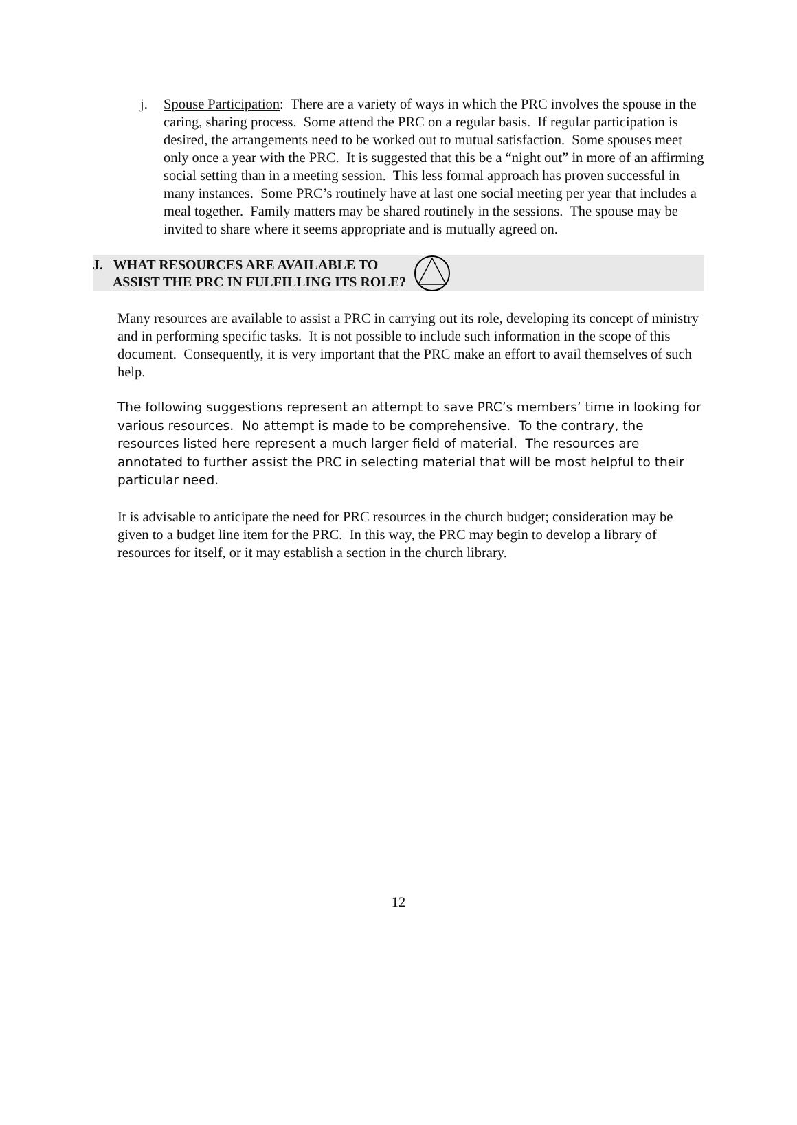j. Spouse Participation: There are a variety of ways in which the PRC involves the spouse in the caring, sharing process. Some attend the PRC on a regular basis. If regular participation is desired, the arrangements need to be worked out to mutual satisfaction. Some spouses meet only once a year with the PRC. It is suggested that this be a “night out” in more of an affirming social setting than in a meeting session. This less formal approach has proven successful in many instances. Some PRC’s routinely have at last one social meeting per year that includes a meal together. Family matters may be shared routinely in the sessions. The spouse may be invited to share where it seems appropriate and is mutually agreed on.
J. WHAT RESOURCES ARE AVAILABLE TO
ASSIST THE PRC IN FULFILLING ITS ROLE?
Many resources are available to assist a PRC in carrying out its role, developing its concept of ministry and in performing specific tasks. It is not possible to include such information in the scope of this document. Consequently, it is very important that the PRC make an effort to avail themselves of such help.
The following suggestions represent an attempt to save PRC’s members’ time in looking for various resources. No attempt is made to be comprehensive. To the contrary, the resources listed here represent a much larger field of material. The resources are annotated to further assist the PRC in selecting material that will be most helpful to their particular need.
It is advisable to anticipate the need for PRC resources in the church budget; consideration may be given to a budget line item for the PRC. In this way, the PRC may begin to develop a library of resources for itself, or it may establish a section in the church library.
12